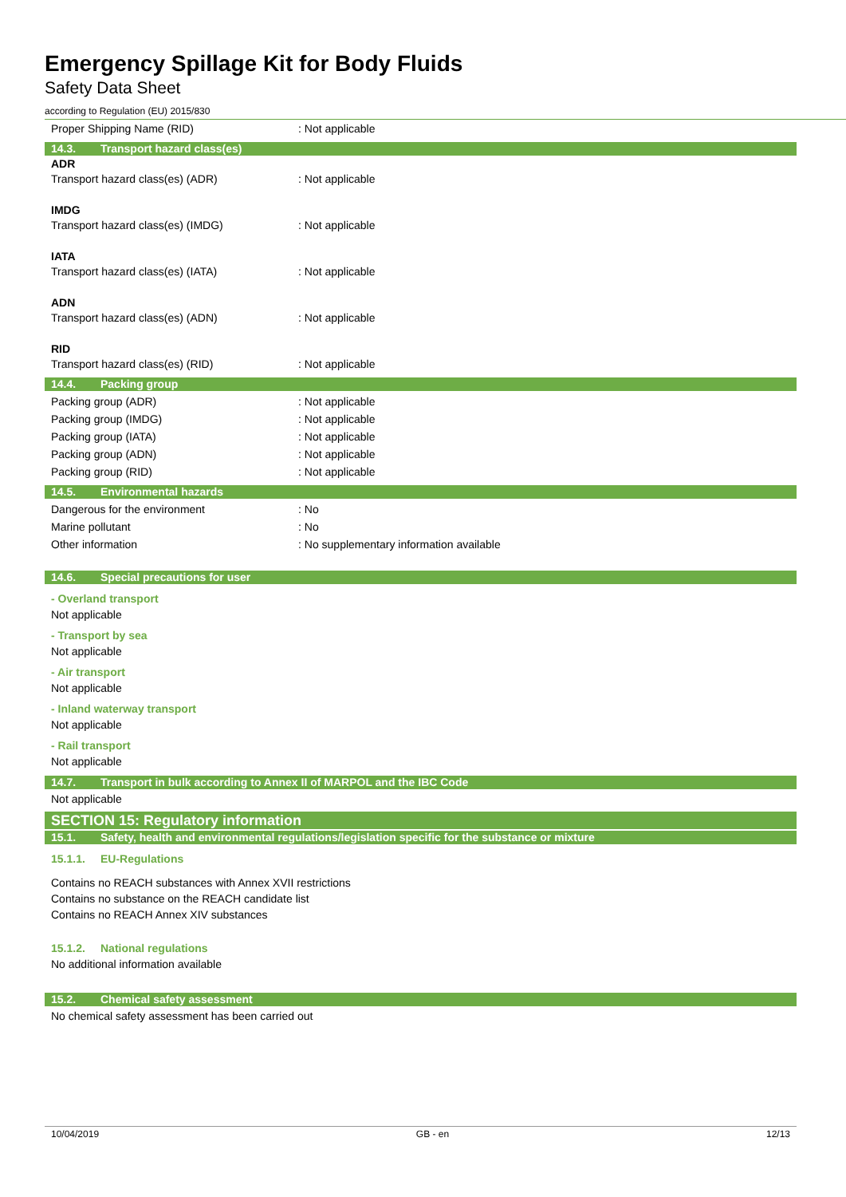Emergency Spillage Kit for Body Fluids
Safety Data Sheet
according to Regulation (EU) 2015/830
Proper Shipping Name (RID): Not applicable
14.3. Transport hazard class(es)
ADR
Transport hazard class(es) (ADR): Not applicable
IMDG
Transport hazard class(es) (IMDG): Not applicable
IATA
Transport hazard class(es) (IATA): Not applicable
ADN
Transport hazard class(es) (ADN): Not applicable
RID
Transport hazard class(es) (RID): Not applicable
14.4. Packing group
Packing group (ADR): Not applicable
Packing group (IMDG): Not applicable
Packing group (IATA): Not applicable
Packing group (ADN): Not applicable
Packing group (RID): Not applicable
14.5. Environmental hazards
Dangerous for the environment: No
Marine pollutant: No
Other information: No supplementary information available
14.6. Special precautions for user
- Overland transport
Not applicable
- Transport by sea
Not applicable
- Air transport
Not applicable
- Inland waterway transport
Not applicable
- Rail transport
Not applicable
14.7. Transport in bulk according to Annex II of MARPOL and the IBC Code
Not applicable
SECTION 15: Regulatory information
15.1. Safety, health and environmental regulations/legislation specific for the substance or mixture
15.1.1. EU-Regulations
Contains no REACH substances with Annex XVII restrictions
Contains no substance on the REACH candidate list
Contains no REACH Annex XIV substances
15.1.2. National regulations
No additional information available
15.2. Chemical safety assessment
No chemical safety assessment has been carried out
10/04/2019 GB - en 12/13